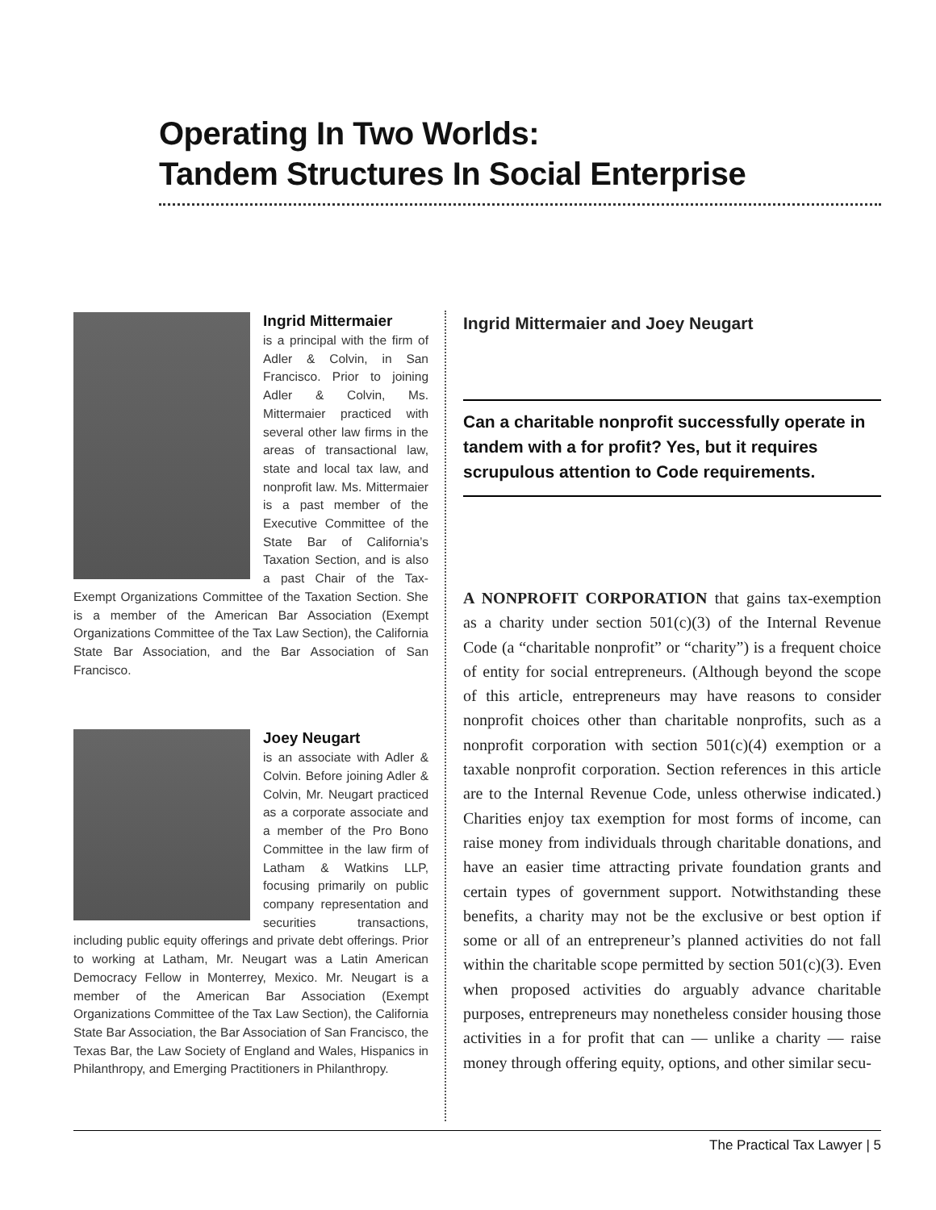Operating In Two Worlds:
Tandem Structures In Social Enterprise
Ingrid Mittermaier
is a principal with the firm of Adler & Colvin, in San Francisco. Prior to joining Adler & Colvin, Ms. Mittermaier practiced with several other law firms in the areas of transactional law, state and local tax law, and nonprofit law. Ms. Mittermaier is a past member of the Executive Committee of the State Bar of California’s Taxation Section, and is also a past Chair of the Tax-Exempt Organizations Committee of the Taxation Section. She is a member of the American Bar Association (Exempt Organizations Committee of the Tax Law Section), the California State Bar Association, and the Bar Association of San Francisco.
Joey Neugart
is an associate with Adler & Colvin. Before joining Adler & Colvin, Mr. Neugart practiced as a corporate associate and a member of the Pro Bono Committee in the law firm of Latham & Watkins LLP, focusing primarily on public company representation and securities transactions, including public equity offerings and private debt offerings. Prior to working at Latham, Mr. Neugart was a Latin American Democracy Fellow in Monterrey, Mexico. Mr. Neugart is a member of the American Bar Association (Exempt Organizations Committee of the Tax Law Section), the California State Bar Association, the Bar Association of San Francisco, the Texas Bar, the Law Society of England and Wales, Hispanics in Philanthropy, and Emerging Practitioners in Philanthropy.
Ingrid Mittermaier and Joey Neugart
Can a charitable nonprofit successfully operate in tandem with a for profit? Yes, but it requires scrupulous attention to Code requirements.
A NONPROFIT CORPORATION that gains tax-exemption as a charity under section 501(c)(3) of the Internal Revenue Code (a “charitable nonprofit” or “charity”) is a frequent choice of entity for social entrepreneurs. (Although beyond the scope of this article, entrepreneurs may have reasons to consider nonprofit choices other than charitable nonprofits, such as a nonprofit corporation with section 501(c)(4) exemption or a taxable nonprofit corporation. Section references in this article are to the Internal Revenue Code, unless otherwise indicated.) Charities enjoy tax exemption for most forms of income, can raise money from individuals through charitable donations, and have an easier time attracting private foundation grants and certain types of government support. Notwithstanding these benefits, a charity may not be the exclusive or best option if some or all of an entrepreneur’s planned activities do not fall within the charitable scope permitted by section 501(c)(3). Even when proposed activities do arguably advance charitable purposes, entrepreneurs may nonetheless consider housing those activities in a for profit that can — unlike a charity — raise money through offering equity, options, and other similar secu-
The Practical Tax Lawyer | 5